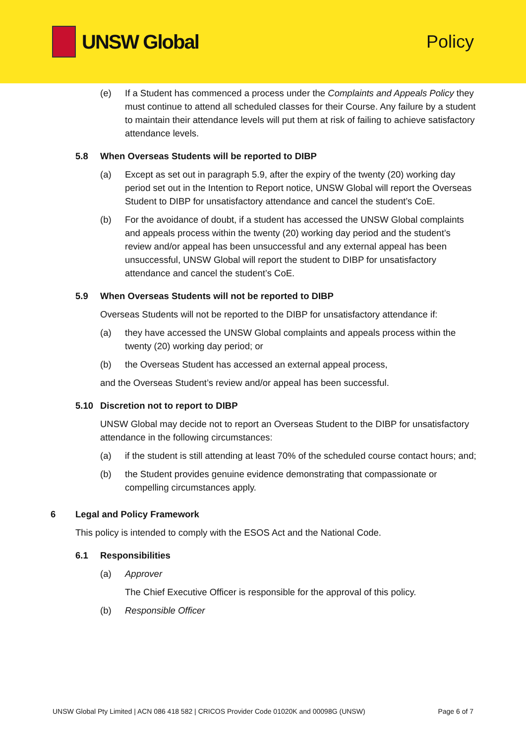UNSW Global Policy
(e) If a Student has commenced a process under the Complaints and Appeals Policy they must continue to attend all scheduled classes for their Course. Any failure by a student to maintain their attendance levels will put them at risk of failing to achieve satisfactory attendance levels.
5.8 When Overseas Students will be reported to DIBP
(a) Except as set out in paragraph 5.9, after the expiry of the twenty (20) working day period set out in the Intention to Report notice, UNSW Global will report the Overseas Student to DIBP for unsatisfactory attendance and cancel the student’s CoE.
(b) For the avoidance of doubt, if a student has accessed the UNSW Global complaints and appeals process within the twenty (20) working day period and the student’s review and/or appeal has been unsuccessful and any external appeal has been unsuccessful, UNSW Global will report the student to DIBP for unsatisfactory attendance and cancel the student’s CoE.
5.9 When Overseas Students will not be reported to DIBP
Overseas Students will not be reported to the DIBP for unsatisfactory attendance if:
(a) they have accessed the UNSW Global complaints and appeals process within the twenty (20) working day period; or
(b) the Overseas Student has accessed an external appeal process,
and the Overseas Student’s review and/or appeal has been successful.
5.10 Discretion not to report to DIBP
UNSW Global may decide not to report an Overseas Student to the DIBP for unsatisfactory attendance in the following circumstances:
(a) if the student is still attending at least 70% of the scheduled course contact hours; and;
(b) the Student provides genuine evidence demonstrating that compassionate or compelling circumstances apply.
6 Legal and Policy Framework
This policy is intended to comply with the ESOS Act and the National Code.
6.1 Responsibilities
(a) Approver
The Chief Executive Officer is responsible for the approval of this policy.
(b) Responsible Officer
UNSW Global Pty Limited | ACN 086 418 582 | CRICOS Provider Code 01020K and 00098G (UNSW) Page 6 of 7